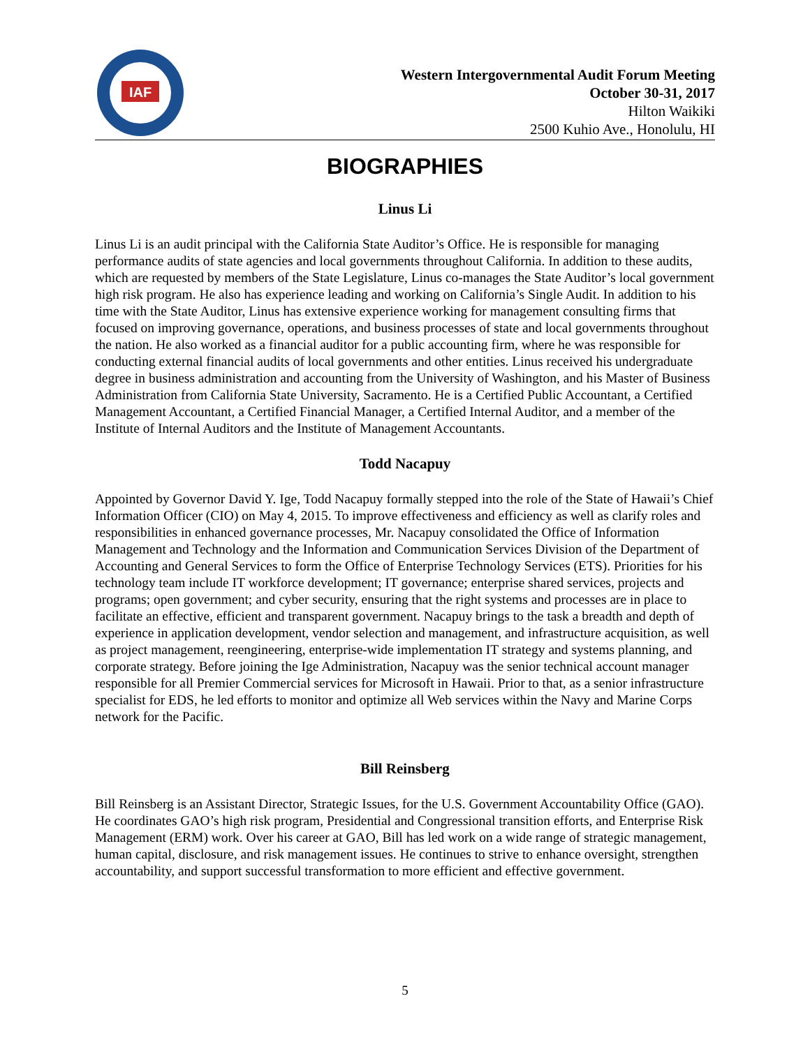IAF
Western Intergovernmental Audit Forum Meeting
October 30-31, 2017
Hilton Waikiki
2500 Kuhio Ave., Honolulu, HI
BIOGRAPHIES
Linus Li
Linus Li is an audit principal with the California State Auditor’s Office. He is responsible for managing performance audits of state agencies and local governments throughout California. In addition to these audits, which are requested by members of the State Legislature, Linus co-manages the State Auditor’s local government high risk program. He also has experience leading and working on California’s Single Audit. In addition to his time with the State Auditor, Linus has extensive experience working for management consulting firms that focused on improving governance, operations, and business processes of state and local governments throughout the nation. He also worked as a financial auditor for a public accounting firm, where he was responsible for conducting external financial audits of local governments and other entities. Linus received his undergraduate degree in business administration and accounting from the University of Washington, and his Master of Business Administration from California State University, Sacramento. He is a Certified Public Accountant, a Certified Management Accountant, a Certified Financial Manager, a Certified Internal Auditor, and a member of the Institute of Internal Auditors and the Institute of Management Accountants.
Todd Nacapuy
Appointed by Governor David Y. Ige, Todd Nacapuy formally stepped into the role of the State of Hawaii’s Chief Information Officer (CIO) on May 4, 2015. To improve effectiveness and efficiency as well as clarify roles and responsibilities in enhanced governance processes, Mr. Nacapuy consolidated the Office of Information Management and Technology and the Information and Communication Services Division of the Department of Accounting and General Services to form the Office of Enterprise Technology Services (ETS). Priorities for his technology team include IT workforce development; IT governance; enterprise shared services, projects and programs; open government; and cyber security, ensuring that the right systems and processes are in place to facilitate an effective, efficient and transparent government. Nacapuy brings to the task a breadth and depth of experience in application development, vendor selection and management, and infrastructure acquisition, as well as project management, reengineering, enterprise-wide implementation IT strategy and systems planning, and corporate strategy. Before joining the Ige Administration, Nacapuy was the senior technical account manager responsible for all Premier Commercial services for Microsoft in Hawaii. Prior to that, as a senior infrastructure specialist for EDS, he led efforts to monitor and optimize all Web services within the Navy and Marine Corps network for the Pacific.
Bill Reinsberg
Bill Reinsberg is an Assistant Director, Strategic Issues, for the U.S. Government Accountability Office (GAO). He coordinates GAO’s high risk program, Presidential and Congressional transition efforts, and Enterprise Risk Management (ERM) work. Over his career at GAO, Bill has led work on a wide range of strategic management, human capital, disclosure, and risk management issues. He continues to strive to enhance oversight, strengthen accountability, and support successful transformation to more efficient and effective government.
5